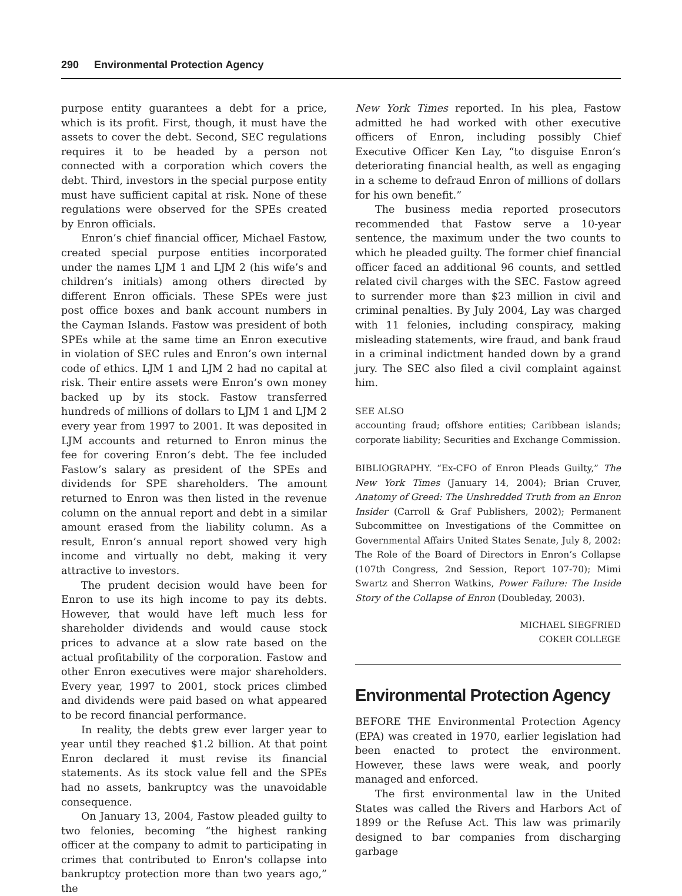290 Environmental Protection Agency
purpose entity guarantees a debt for a price, which is its profit. First, though, it must have the assets to cover the debt. Second, SEC regulations requires it to be headed by a person not connected with a corporation which covers the debt. Third, investors in the special purpose entity must have sufficient capital at risk. None of these regulations were observed for the SPEs created by Enron officials.
Enron’s chief financial officer, Michael Fastow, created special purpose entities incorporated under the names LJM 1 and LJM 2 (his wife’s and children’s initials) among others directed by different Enron officials. These SPEs were just post office boxes and bank account numbers in the Cayman Islands. Fastow was president of both SPEs while at the same time an Enron executive in violation of SEC rules and Enron’s own internal code of ethics. LJM 1 and LJM 2 had no capital at risk. Their entire assets were Enron’s own money backed up by its stock. Fastow transferred hundreds of millions of dollars to LJM 1 and LJM 2 every year from 1997 to 2001. It was deposited in LJM accounts and returned to Enron minus the fee for covering Enron’s debt. The fee included Fastow’s salary as president of the SPEs and dividends for SPE shareholders. The amount returned to Enron was then listed in the revenue column on the annual report and debt in a similar amount erased from the liability column. As a result, Enron’s annual report showed very high income and virtually no debt, making it very attractive to investors.
The prudent decision would have been for Enron to use its high income to pay its debts. However, that would have left much less for shareholder dividends and would cause stock prices to advance at a slow rate based on the actual profitability of the corporation. Fastow and other Enron executives were major shareholders. Every year, 1997 to 2001, stock prices climbed and dividends were paid based on what appeared to be record financial performance.
In reality, the debts grew ever larger year to year until they reached $1.2 billion. At that point Enron declared it must revise its financial statements. As its stock value fell and the SPEs had no assets, bankruptcy was the unavoidable consequence.
On January 13, 2004, Fastow pleaded guilty to two felonies, becoming “the highest ranking officer at the company to admit to participating in crimes that contributed to Enron's collapse into bankruptcy protection more than two years ago,” the
New York Times reported. In his plea, Fastow admitted he had worked with other executive officers of Enron, including possibly Chief Executive Officer Ken Lay, “to disguise Enron’s deteriorating financial health, as well as engaging in a scheme to defraud Enron of millions of dollars for his own benefit.”
The business media reported prosecutors recommended that Fastow serve a 10-year sentence, the maximum under the two counts to which he pleaded guilty. The former chief financial officer faced an additional 96 counts, and settled related civil charges with the SEC. Fastow agreed to surrender more than $23 million in civil and criminal penalties. By July 2004, Lay was charged with 11 felonies, including conspiracy, making misleading statements, wire fraud, and bank fraud in a criminal indictment handed down by a grand jury. The SEC also filed a civil complaint against him.
SEE ALSO
accounting fraud; offshore entities; Caribbean islands; corporate liability; Securities and Exchange Commission.
BIBLIOGRAPHY. “Ex-CFO of Enron Pleads Guilty,” The New York Times (January 14, 2004); Brian Cruver, Anatomy of Greed: The Unshredded Truth from an Enron Insider (Carroll & Graf Publishers, 2002); Permanent Subcommittee on Investigations of the Committee on Governmental Affairs United States Senate, July 8, 2002: The Role of the Board of Directors in Enron’s Collapse (107th Congress, 2nd Session, Report 107-70); Mimi Swartz and Sherron Watkins, Power Failure: The Inside Story of the Collapse of Enron (Doubleday, 2003).
MICHAEL SIEGFRIED
COKER COLLEGE
Environmental Protection Agency
BEFORE THE Environmental Protection Agency (EPA) was created in 1970, earlier legislation had been enacted to protect the environment. However, these laws were weak, and poorly managed and enforced.
The first environmental law in the United States was called the Rivers and Harbors Act of 1899 or the Refuse Act. This law was primarily designed to bar companies from discharging garbage